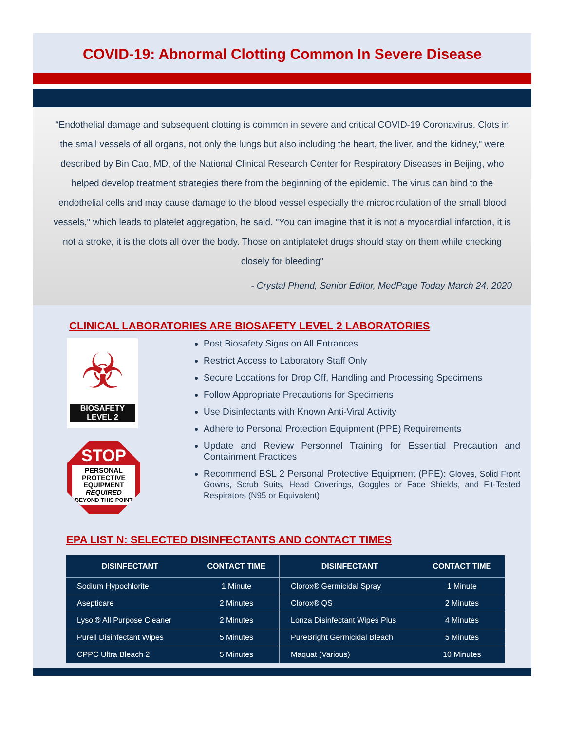COVID-19: Abnormal Clotting Common In Severe Disease
“Endothelial damage and subsequent clotting is common in severe and critical COVID-19 Coronavirus. Clots in the small vessels of all organs, not only the lungs but also including the heart, the liver, and the kidney," were described by Bin Cao, MD, of the National Clinical Research Center for Respiratory Diseases in Beijing, who helped develop treatment strategies there from the beginning of the epidemic. The virus can bind to the endothelial cells and may cause damage to the blood vessel especially the microcirculation of the small blood vessels," which leads to platelet aggregation, he said. "You can imagine that it is not a myocardial infarction, it is not a stroke, it is the clots all over the body. Those on antiplatelet drugs should stay on them while checking closely for bleeding"
- Crystal Phend, Senior Editor, MedPage Today March 24, 2020
CLINICAL LABORATORIES ARE BIOSAFETY LEVEL 2 LABORATORIES
☣
BIOSAFETY
LEVEL 2
STOP
PERSONAL PROTECTIVE EQUIPMENT REQUIRED
BEYOND THIS POINT
Post Biosafety Signs on All Entrances
Restrict Access to Laboratory Staff Only
Secure Locations for Drop Off, Handling and Processing Specimens
Follow Appropriate Precautions for Specimens
Use Disinfectants with Known Anti-Viral Activity
Adhere to Personal Protection Equipment (PPE) Requirements
Update and Review Personnel Training for Essential Precaution and Containment Practices
Recommend BSL 2 Personal Protective Equipment (PPE): Gloves, Solid Front Gowns, Scrub Suits, Head Coverings, Goggles or Face Shields, and Fit-Tested Respirators (N95 or Equivalent)
EPA LIST N: SELECTED DISINFECTANTS AND CONTACT TIMES
| DISINFECTANT | CONTACT TIME | DISINFECTANT | CONTACT TIME |
| --- | --- | --- | --- |
| Sodium Hypochlorite | 1 Minute | Clorox® Germicidal Spray | 1 Minute |
| Asepticare | 2 Minutes | Clorox® QS | 2 Minutes |
| Lysol® All Purpose Cleaner | 2 Minutes | Lonza Disinfectant Wipes Plus | 4 Minutes |
| Purell Disinfectant Wipes | 5 Minutes | PureBright Germicidal Bleach | 5 Minutes |
| CPPC Ultra Bleach 2 | 5 Minutes | Maquat (Various) | 10 Minutes |